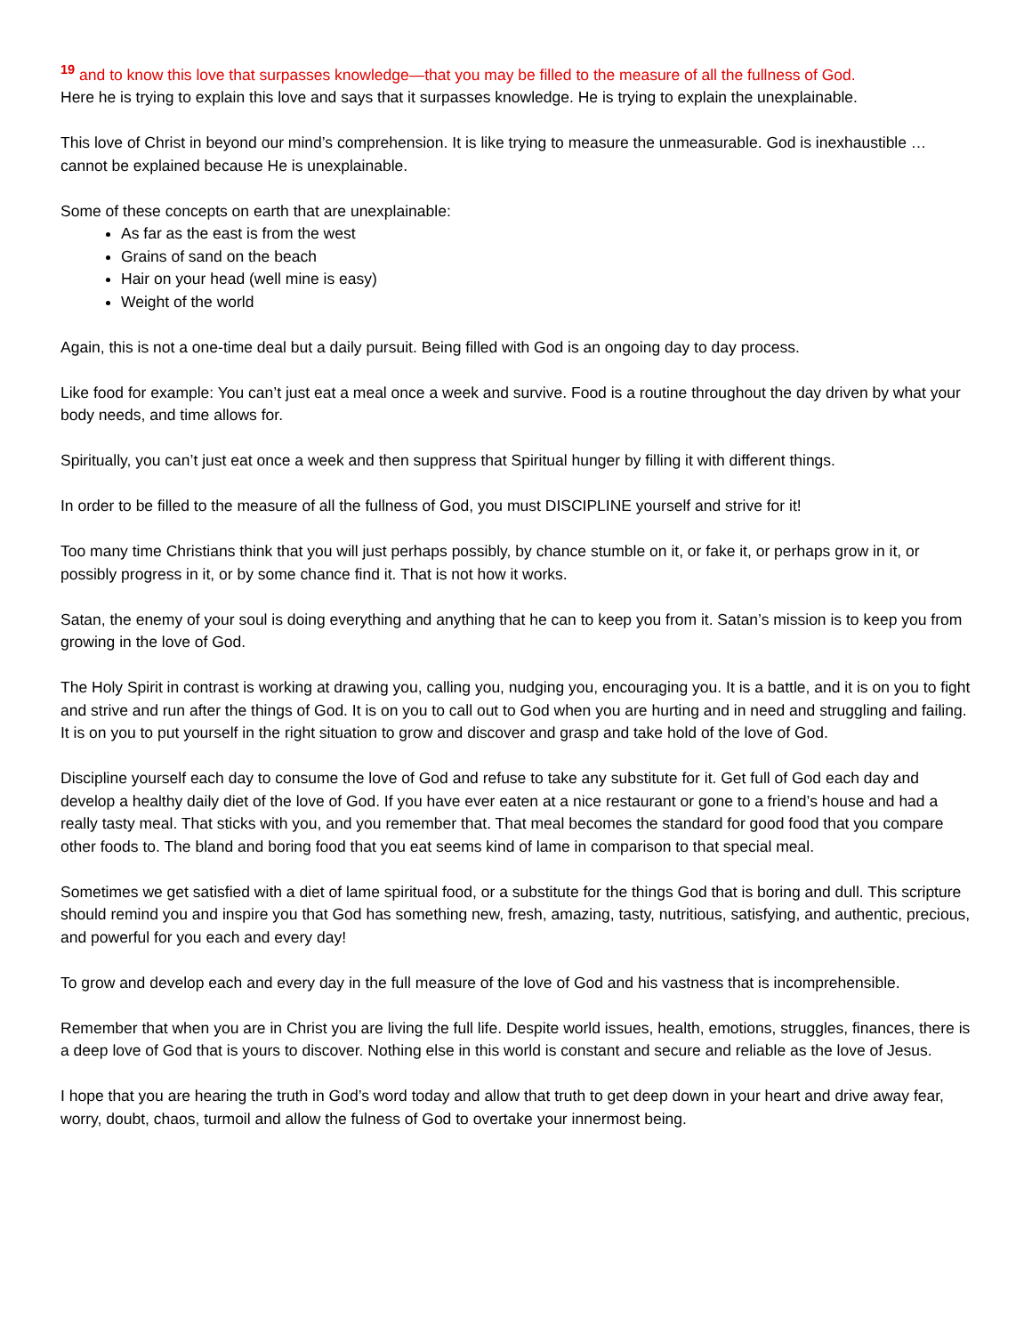<sup>19</sup> and to know this love that surpasses knowledge—that you may be filled to the measure of all the fullness of God.
Here he is trying to explain this love and says that it surpasses knowledge. He is trying to explain the unexplainable.
This love of Christ in beyond our mind’s comprehension. It is like trying to measure the unmeasurable. God is inexhaustible … cannot be explained because He is unexplainable.
Some of these concepts on earth that are unexplainable:
As far as the east is from the west
Grains of sand on the beach
Hair on your head (well mine is easy)
Weight of the world
Again, this is not a one-time deal but a daily pursuit. Being filled with God is an ongoing day to day process.
Like food for example: You can’t just eat a meal once a week and survive. Food is a routine throughout the day driven by what your body needs, and time allows for.
Spiritually, you can’t just eat once a week and then suppress that Spiritual hunger by filling it with different things.
In order to be filled to the measure of all the fullness of God, you must DISCIPLINE yourself and strive for it!
Too many time Christians think that you will just perhaps possibly, by chance stumble on it, or fake it, or perhaps grow in it, or possibly progress in it, or by some chance find it. That is not how it works.
Satan, the enemy of your soul is doing everything and anything that he can to keep you from it. Satan’s mission is to keep you from growing in the love of God.
The Holy Spirit in contrast is working at drawing you, calling you, nudging you, encouraging you. It is a battle, and it is on you to fight and strive and run after the things of God. It is on you to call out to God when you are hurting and in need and struggling and failing. It is on you to put yourself in the right situation to grow and discover and grasp and take hold of the love of God.
Discipline yourself each day to consume the love of God and refuse to take any substitute for it. Get full of God each day and develop a healthy daily diet of the love of God. If you have ever eaten at a nice restaurant or gone to a friend’s house and had a really tasty meal. That sticks with you, and you remember that. That meal becomes the standard for good food that you compare other foods to. The bland and boring food that you eat seems kind of lame in comparison to that special meal.
Sometimes we get satisfied with a diet of lame spiritual food, or a substitute for the things God that is boring and dull. This scripture should remind you and inspire you that God has something new, fresh, amazing, tasty, nutritious, satisfying, and authentic, precious, and powerful for you each and every day!
To grow and develop each and every day in the full measure of the love of God and his vastness that is incomprehensible.
Remember that when you are in Christ you are living the full life. Despite world issues, health, emotions, struggles, finances, there is a deep love of God that is yours to discover. Nothing else in this world is constant and secure and reliable as the love of Jesus.
I hope that you are hearing the truth in God’s word today and allow that truth to get deep down in your heart and drive away fear, worry, doubt, chaos, turmoil and allow the fulness of God to overtake your innermost being.